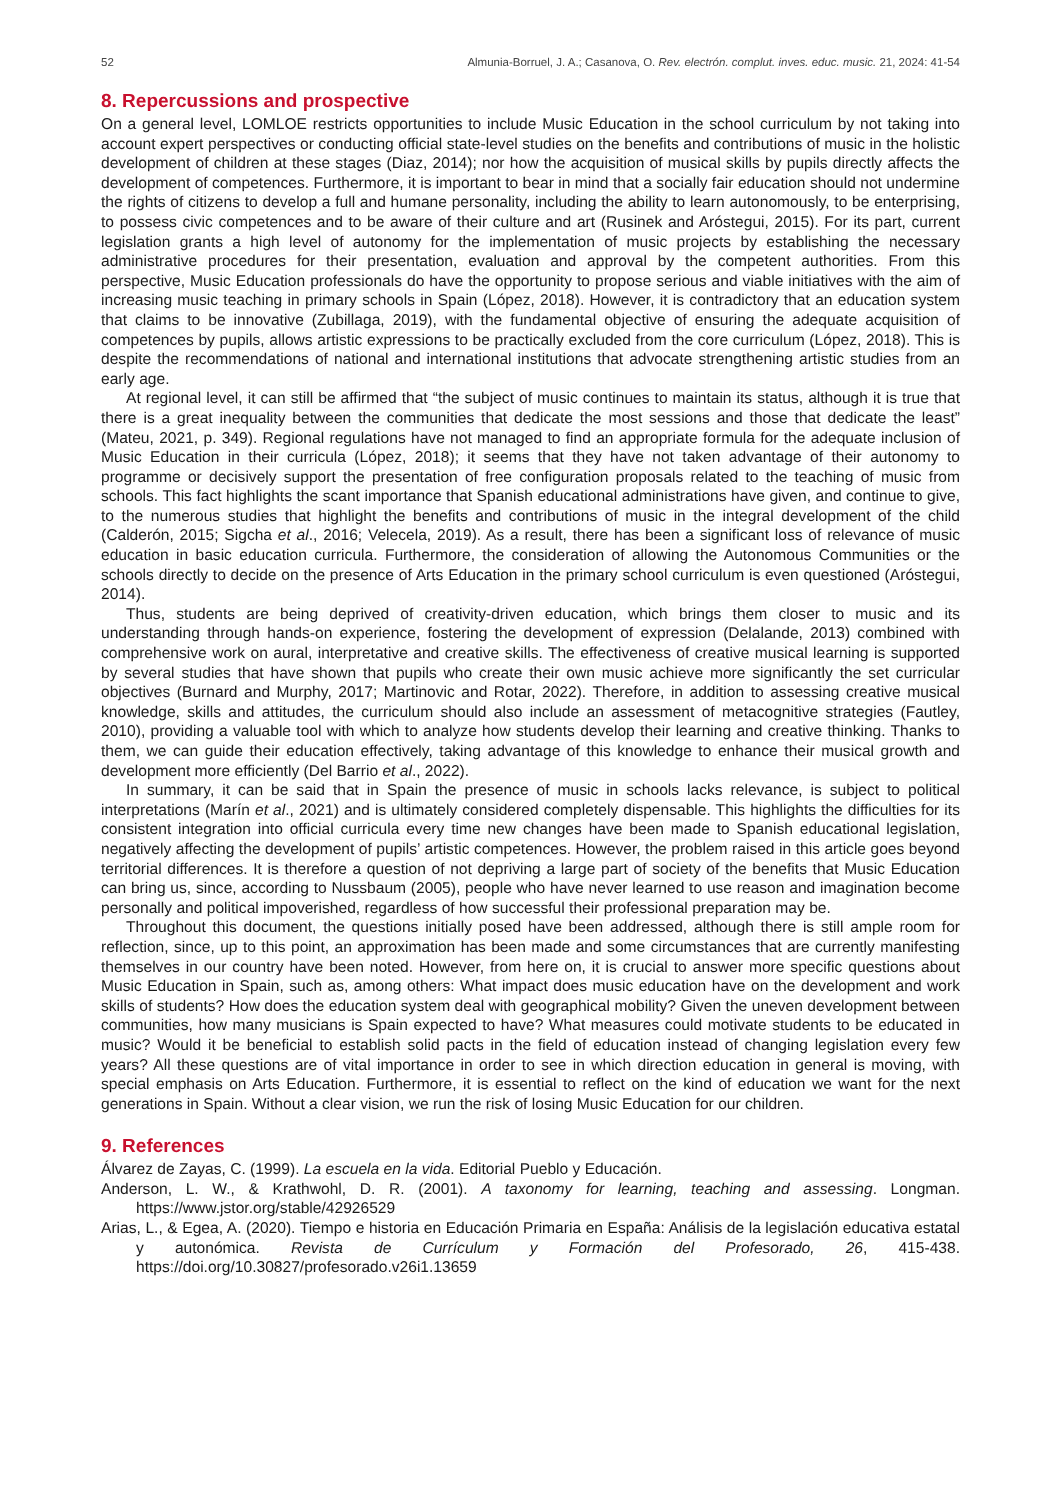52 Almunia-Borruel, J. A.; Casanova, O. Rev. electrón. complut. inves. educ. music. 21, 2024: 41-54
8. Repercussions and prospective
On a general level, LOMLOE restricts opportunities to include Music Education in the school curriculum by not taking into account expert perspectives or conducting official state-level studies on the benefits and contributions of music in the holistic development of children at these stages (Diaz, 2014); nor how the acquisition of musical skills by pupils directly affects the development of competences. Furthermore, it is important to bear in mind that a socially fair education should not undermine the rights of citizens to develop a full and humane personality, including the ability to learn autonomously, to be enterprising, to possess civic competences and to be aware of their culture and art (Rusinek and Aróstegui, 2015). For its part, current legislation grants a high level of autonomy for the implementation of music projects by establishing the necessary administrative procedures for their presentation, evaluation and approval by the competent authorities. From this perspective, Music Education professionals do have the opportunity to propose serious and viable initiatives with the aim of increasing music teaching in primary schools in Spain (López, 2018). However, it is contradictory that an education system that claims to be innovative (Zubillaga, 2019), with the fundamental objective of ensuring the adequate acquisition of competences by pupils, allows artistic expressions to be practically excluded from the core curriculum (López, 2018). This is despite the recommendations of national and international institutions that advocate strengthening artistic studies from an early age.
At regional level, it can still be affirmed that “the subject of music continues to maintain its status, although it is true that there is a great inequality between the communities that dedicate the most sessions and those that dedicate the least” (Mateu, 2021, p. 349). Regional regulations have not managed to find an appropriate formula for the adequate inclusion of Music Education in their curricula (López, 2018); it seems that they have not taken advantage of their autonomy to programme or decisively support the presentation of free configuration proposals related to the teaching of music from schools. This fact highlights the scant importance that Spanish educational administrations have given, and continue to give, to the numerous studies that highlight the benefits and contributions of music in the integral development of the child (Calderón, 2015; Sigcha et al., 2016; Velecela, 2019). As a result, there has been a significant loss of relevance of music education in basic education curricula. Furthermore, the consideration of allowing the Autonomous Communities or the schools directly to decide on the presence of Arts Education in the primary school curriculum is even questioned (Aróstegui, 2014).
Thus, students are being deprived of creativity-driven education, which brings them closer to music and its understanding through hands-on experience, fostering the development of expression (Delalande, 2013) combined with comprehensive work on aural, interpretative and creative skills. The effectiveness of creative musical learning is supported by several studies that have shown that pupils who create their own music achieve more significantly the set curricular objectives (Burnard and Murphy, 2017; Martinovic and Rotar, 2022). Therefore, in addition to assessing creative musical knowledge, skills and attitudes, the curriculum should also include an assessment of metacognitive strategies (Fautley, 2010), providing a valuable tool with which to analyze how students develop their learning and creative thinking. Thanks to them, we can guide their education effectively, taking advantage of this knowledge to enhance their musical growth and development more efficiently (Del Barrio et al., 2022).
In summary, it can be said that in Spain the presence of music in schools lacks relevance, is subject to political interpretations (Marín et al., 2021) and is ultimately considered completely dispensable. This highlights the difficulties for its consistent integration into official curricula every time new changes have been made to Spanish educational legislation, negatively affecting the development of pupils’ artistic competences. However, the problem raised in this article goes beyond territorial differences. It is therefore a question of not depriving a large part of society of the benefits that Music Education can bring us, since, according to Nussbaum (2005), people who have never learned to use reason and imagination become personally and political impoverished, regardless of how successful their professional preparation may be.
Throughout this document, the questions initially posed have been addressed, although there is still ample room for reflection, since, up to this point, an approximation has been made and some circumstances that are currently manifesting themselves in our country have been noted. However, from here on, it is crucial to answer more specific questions about Music Education in Spain, such as, among others: What impact does music education have on the development and work skills of students? How does the education system deal with geographical mobility? Given the uneven development between communities, how many musicians is Spain expected to have? What measures could motivate students to be educated in music? Would it be beneficial to establish solid pacts in the field of education instead of changing legislation every few years? All these questions are of vital importance in order to see in which direction education in general is moving, with special emphasis on Arts Education. Furthermore, it is essential to reflect on the kind of education we want for the next generations in Spain. Without a clear vision, we run the risk of losing Music Education for our children.
9. References
Álvarez de Zayas, C. (1999). La escuela en la vida. Editorial Pueblo y Educación.
Anderson, L. W., & Krathwohl, D. R. (2001). A taxonomy for learning, teaching and assessing. Longman. https://www.jstor.org/stable/42926529
Arias, L., & Egea, A. (2020). Tiempo e historia en Educación Primaria en España: Análisis de la legislación educativa estatal y autonómica. Revista de Currículum y Formación del Profesorado, 26, 415-438. https://doi.org/10.30827/profesorado.v26i1.13659